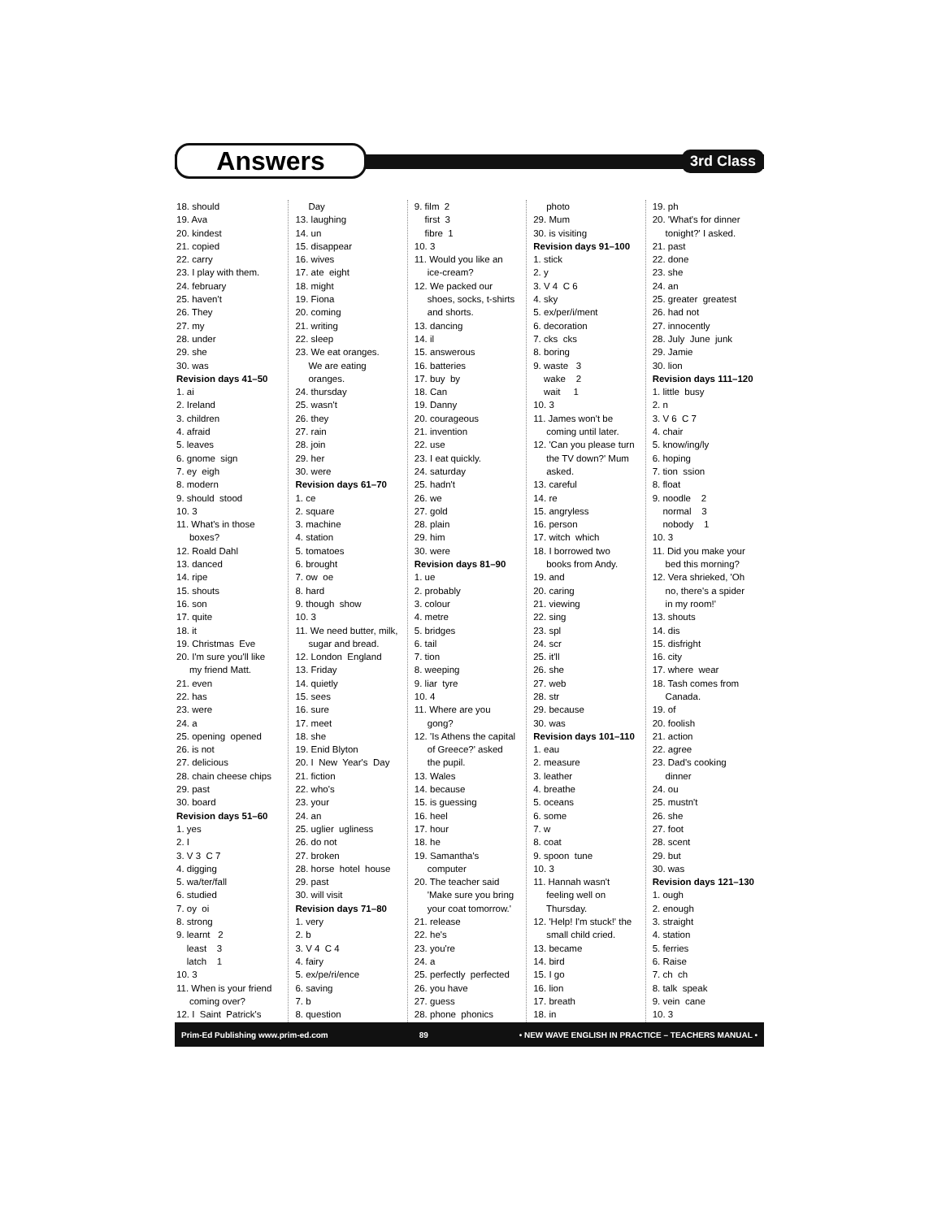Answers
3rd Class
18. should 19. Ava 20. kindest 21. copied 22. carry 23. I play with them. 24. february 25. haven't 26. They 27. my 28. under 29. she 30. was
Revision days 41–50
1. ai 2. Ireland 3. children 4. afraid 5. leaves 6. gnome sign 7. ey eigh 8. modern 9. should stood 10. 3 11. What's in those boxes? 12. Roald Dahl 13. danced 14. ripe 15. shouts 16. son 17. quite 18. it 19. Christmas Eve 20. I'm sure you'll like my friend Matt. 21. even 22. has 23. were 24. a 25. opening opened 26. is not 27. delicious 28. chain cheese chips 29. past 30. board
Revision days 51–60
1. yes 2. I 3. V 3 C 7 4. digging 5. wa/ter/fall 6. studied 7. oy oi 8. strong 9. learnt 2 least 3 latch 1 10. 3 11. When is your friend coming over? 12. I Saint Patrick's
Day 13. laughing 14. un 15. disappear 16. wives 17. ate eight 18. might 19. Fiona 20. coming 21. writing 22. sleep 23. We eat oranges. We are eating oranges. 24. thursday 25. wasn't 26. they 27. rain 28. join 29. her 30. were
Revision days 61–70
1. ce 2. square 3. machine 4. station 5. tomatoes 6. brought 7. ow oe 8. hard 9. though show 10. 3 11. We need butter, milk, sugar and bread. 12. London England 13. Friday 14. quietly 15. sees 16. sure 17. meet 18. she 19. Enid Blyton 20. I New Year's Day 21. fiction 22. who's 23. your 24. an 25. uglier ugliness 26. do not 27. broken 28. horse hotel house 29. past 30. will visit
Revision days 71–80
1. very 2. b 3. V 4 C 4 4. fairy 5. ex/pe/ri/ence 6. saving 7. b 8. question
9. film 2 first 3 fibre 1 10. 3 11. Would you like an ice-cream? 12. We packed our shoes, socks, t-shirts and shorts. 13. dancing 14. il 15. answerous 16. batteries 17. buy by 18. Can 19. Danny 20. courageous 21. invention 22. use 23. I eat quickly. 24. saturday 25. hadn't 26. we 27. gold 28. plain 29. him 30. were
Revision days 81–90
1. ue 2. probably 3. colour 4. metre 5. bridges 6. tail 7. tion 8. weeping 9. liar tyre 10. 4 11. Where are you gong? 12. 'Is Athens the capital of Greece?' asked the pupil. 13. Wales 14. because 15. is guessing 16. heel 17. hour 18. he 19. Samantha's computer 20. The teacher said 'Make sure you bring your coat tomorrow.' 21. release 22. he's 23. you're 24. a 25. perfectly perfected 26. you have 27. guess 28. phone phonics
photo 29. Mum 30. is visiting
Revision days 91–100
1. stick 2. y 3. V 4 C 6 4. sky 5. ex/per/i/ment 6. decoration 7. cks cks 8. boring 9. waste 3 wake 2 wait 1 10. 3 11. James won't be coming until later. 12. 'Can you please turn the TV down?' Mum asked. 13. careful 14. re 15. angryless 16. person 17. witch which 18. I borrowed two books from Andy. 19. and 20. caring 21. viewing 22. sing 23. spl 24. scr 25. it'll 26. she 27. web 28. str 29. because 30. was
Revision days 101–110
1. eau 2. measure 3. leather 4. breathe 5. oceans 6. some 7. w 8. coat 9. spoon tune 10. 3 11. Hannah wasn't feeling well on Thursday. 12. 'Help! I'm stuck!' the small child cried. 13. became 14. bird 15. I go 16. lion 17. breath 18. in
19. ph 20. 'What's for dinner tonight?' I asked. 21. past 22. done 23. she 24. an 25. greater greatest 26. had not 27. innocently 28. July June junk 29. Jamie 30. lion
Revision days 111–120
1. little busy 2. n 3. V 6 C 7 4. chair 5. know/ing/ly 6. hoping 7. tion ssion 8. float 9. noodle 2 normal 3 nobody 1 10. 3 11. Did you make your bed this morning? 12. Vera shrieked, 'Oh no, there's a spider in my room!' 13. shouts 14. dis 15. disfright 16. city 17. where wear 18. Tash comes from Canada. 19. of 20. foolish 21. action 22. agree 23. Dad's cooking dinner 24. ou 25. mustn't 26. she 27. foot 28. scent 29. but 30. was
Revision days 121–130
1. ough 2. enough 3. straight 4. station 5. ferries 6. Raise 7. ch ch 8. talk speak 9. vein cane 10. 3
Prim-Ed Publishing www.prim-ed.com 89 • NEW WAVE ENGLISH IN PRACTICE – TEACHERS MANUAL •